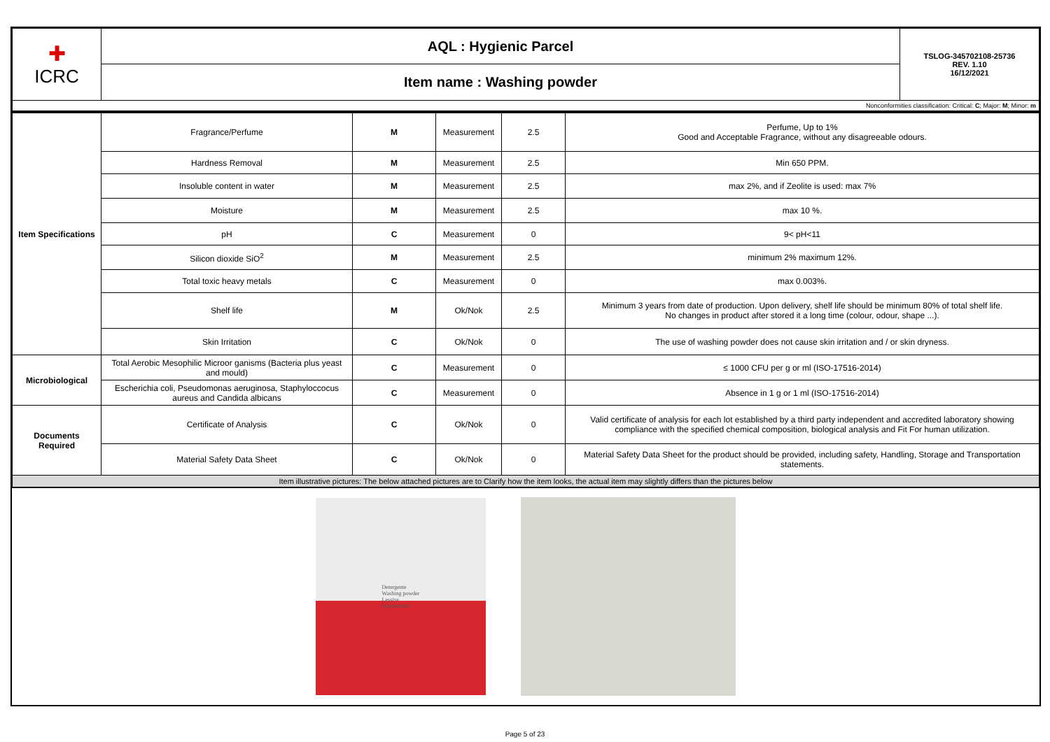| ✚ ICRC | AQL : Hygienic Parcel | TSLOG-345702108-25736 REV. 1.10 16/12/2021 |
| | Item name : Washing powder | |
| Nonconformities classification: Critical: C ; Major: M ; Minor: m | | |
| Item Specifications | Fragrance/Perfume | M | Measurement | 2.5 | Perfume, Up to 1% Good and Acceptable Fragrance, without any disagreeable odours. |
| | Hardness Removal | M | Measurement | 2.5 | Min 650 PPM. |
| | Insoluble content in water | M | Measurement | 2.5 | max 2%, and if Zeolite is used: max 7% |
| | Moisture | M | Measurement | 2.5 | max 10 %. |
| | pH | C | Measurement | 0 | 9< pH<11 |
| | Silicon dioxide SiO<sup>2</sup> | M | Measurement | 2.5 | minimum 2% maximum 12%. |
| | Total toxic heavy metals | C | Measurement | 0 | max 0.003%. |
| | Shelf life | M | Ok/Nok | 2.5 | Minimum 3 years from date of production. Upon delivery, shelf life should be minimum 80% of total shelf life. No changes in product after stored it a long time (colour, odour, shape ...). |
| | Skin Irritation | C | Ok/Nok | 0 | The use of washing powder does not cause skin irritation and / or skin dryness. |
| Microbiological | Total Aerobic Mesophilic Microor ganisms (Bacteria plus yeast and mould) | C | Measurement | 0 | ≤ 1000 CFU per g or ml (ISO-17516-2014) |
| | Escherichia coli, Pseudomonas aeruginosa, Staphyloccocus aureus and Candida albicans | C | Measurement | 0 | Absence in 1 g or 1 ml (ISO-17516-2014) |
| Documents Required | Certificate of Analysis | C | Ok/Nok | 0 | Valid certificate of analysis for each lot established by a third party independent and accredited laboratory showing compliance with the specified chemical composition, biological analysis and Fit For human utilization. |
| | Material Safety Data Sheet | C | Ok/Nok | 0 | Material Safety Data Sheet for the product should be provided, including safety, Handling, Storage and Transportation statements. |
| Item illustrative pictures: The below attached pictures are to Clarify how the item looks, the actual item may slightly differs than the pictures below | | | | | |
Detergente
Washing powder
Lessive
Waschmittel
Page 5 of 23